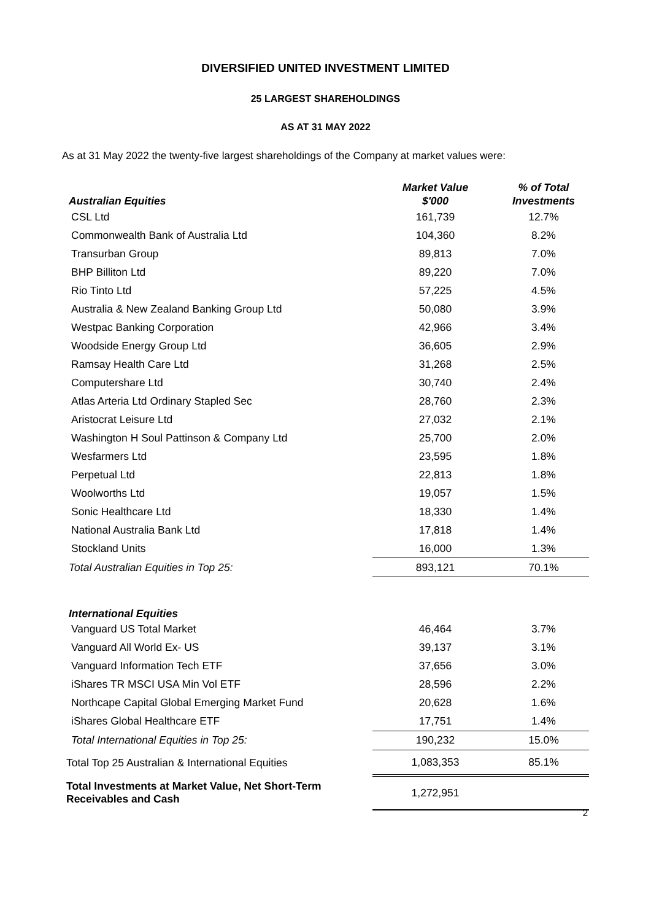DIVERSIFIED UNITED INVESTMENT LIMITED
25 LARGEST SHAREHOLDINGS
AS AT 31 MAY 2022
As at 31 May 2022 the twenty-five largest shareholdings of the Company at market values were:
| Australian Equities | Market Value $'000 | % of Total Investments |
| --- | --- | --- |
| CSL Ltd | 161,739 | 12.7% |
| Commonwealth Bank of Australia Ltd | 104,360 | 8.2% |
| Transurban Group | 89,813 | 7.0% |
| BHP Billiton Ltd | 89,220 | 7.0% |
| Rio Tinto Ltd | 57,225 | 4.5% |
| Australia & New Zealand Banking Group Ltd | 50,080 | 3.9% |
| Westpac Banking Corporation | 42,966 | 3.4% |
| Woodside Energy Group Ltd | 36,605 | 2.9% |
| Ramsay Health Care Ltd | 31,268 | 2.5% |
| Computershare Ltd | 30,740 | 2.4% |
| Atlas Arteria Ltd Ordinary Stapled Sec | 28,760 | 2.3% |
| Aristocrat Leisure Ltd | 27,032 | 2.1% |
| Washington H Soul Pattinson & Company Ltd | 25,700 | 2.0% |
| Wesfarmers Ltd | 23,595 | 1.8% |
| Perpetual Ltd | 22,813 | 1.8% |
| Woolworths Ltd | 19,057 | 1.5% |
| Sonic Healthcare Ltd | 18,330 | 1.4% |
| National Australia Bank Ltd | 17,818 | 1.4% |
| Stockland Units | 16,000 | 1.3% |
| Total Australian Equities in Top 25: | 893,121 | 70.1% |
| International Equities | | |
| Vanguard US Total Market | 46,464 | 3.7% |
| Vanguard All World Ex- US | 39,137 | 3.1% |
| Vanguard Information Tech ETF | 37,656 | 3.0% |
| iShares TR MSCI USA Min Vol ETF | 28,596 | 2.2% |
| Northcape Capital Global Emerging Market Fund | 20,628 | 1.6% |
| iShares Global Healthcare ETF | 17,751 | 1.4% |
| Total International Equities in Top 25: | 190,232 | 15.0% |
| Total Top 25 Australian & International Equities | 1,083,353 | 85.1% |
| Total Investments at Market Value, Net Short-Term Receivables and Cash | 1,272,951 | |
2